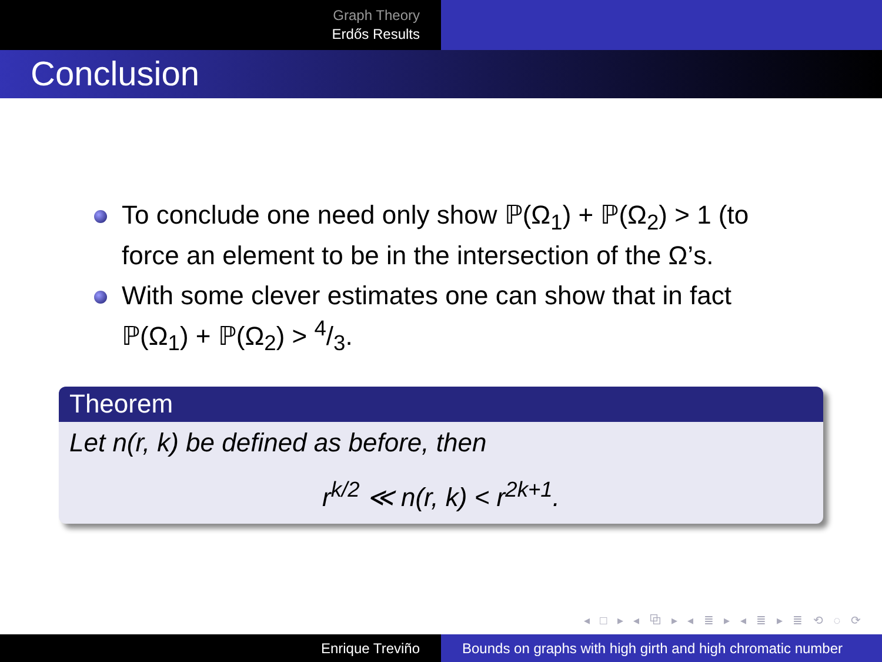Graph Theory
Erdős Results
Conclusion
To conclude one need only show ℙ(Ω<sub>1</sub>) + ℙ(Ω<sub>2</sub>) > 1 (to force an element to be in the intersection of the Ω’s.
With some clever estimates one can show that in fact ℙ(Ω<sub>1</sub>) + ℙ(Ω<sub>2</sub>) > 4/3.
Theorem
Let n(r, k) be defined as before, then
r<sup>k/2</sup> ≪ n(r, k) < r<sup>2k+1</sup>.
◂ □ ▸ ◂ ⧉ ▸ ◂ ≣ ▸ ◂ ≣ ▸ ≣ ⟲ ◌ ⟳
Enrique Treviño Bounds on graphs with high girth and high chromatic number